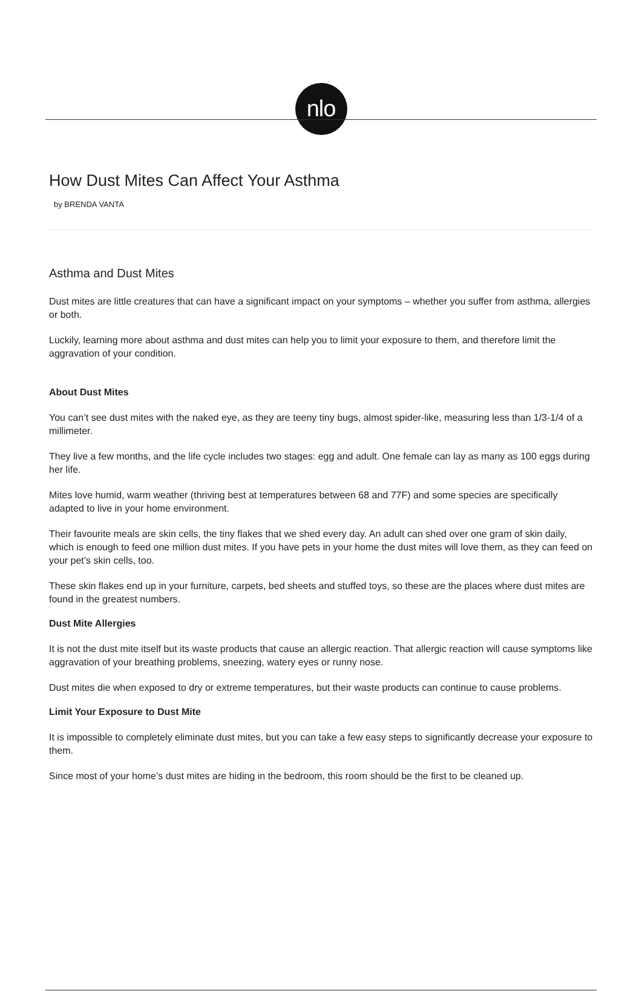nlo
How Dust Mites Can Affect Your Asthma
by BRENDA VANTA
Asthma and Dust Mites
Dust mites are little creatures that can have a significant impact on your symptoms – whether you suffer from asthma, allergies or both.
Luckily, learning more about asthma and dust mites can help you to limit your exposure to them, and therefore limit the aggravation of your condition.
About Dust Mites
You can’t see dust mites with the naked eye, as they are teeny tiny bugs, almost spider-like, measuring less than 1/3-1/4 of a millimeter.
They live a few months, and the life cycle includes two stages: egg and adult. One female can lay as many as 100 eggs during her life.
Mites love humid, warm weather (thriving best at temperatures between 68 and 77F) and some species are specifically adapted to live in your home environment.
Their favourite meals are skin cells, the tiny flakes that we shed every day. An adult can shed over one gram of skin daily, which is enough to feed one million dust mites. If you have pets in your home the dust mites will love them, as they can feed on your pet’s skin cells, too.
These skin flakes end up in your furniture, carpets, bed sheets and stuffed toys, so these are the places where dust mites are found in the greatest numbers.
Dust Mite Allergies
It is not the dust mite itself but its waste products that cause an allergic reaction. That allergic reaction will cause symptoms like aggravation of your breathing problems, sneezing, watery eyes or runny nose.
Dust mites die when exposed to dry or extreme temperatures, but their waste products can continue to cause problems.
Limit Your Exposure to Dust Mite
It is impossible to completely eliminate dust mites, but you can take a few easy steps to significantly decrease your exposure to them.
Since most of your home’s dust mites are hiding in the bedroom, this room should be the first to be cleaned up.